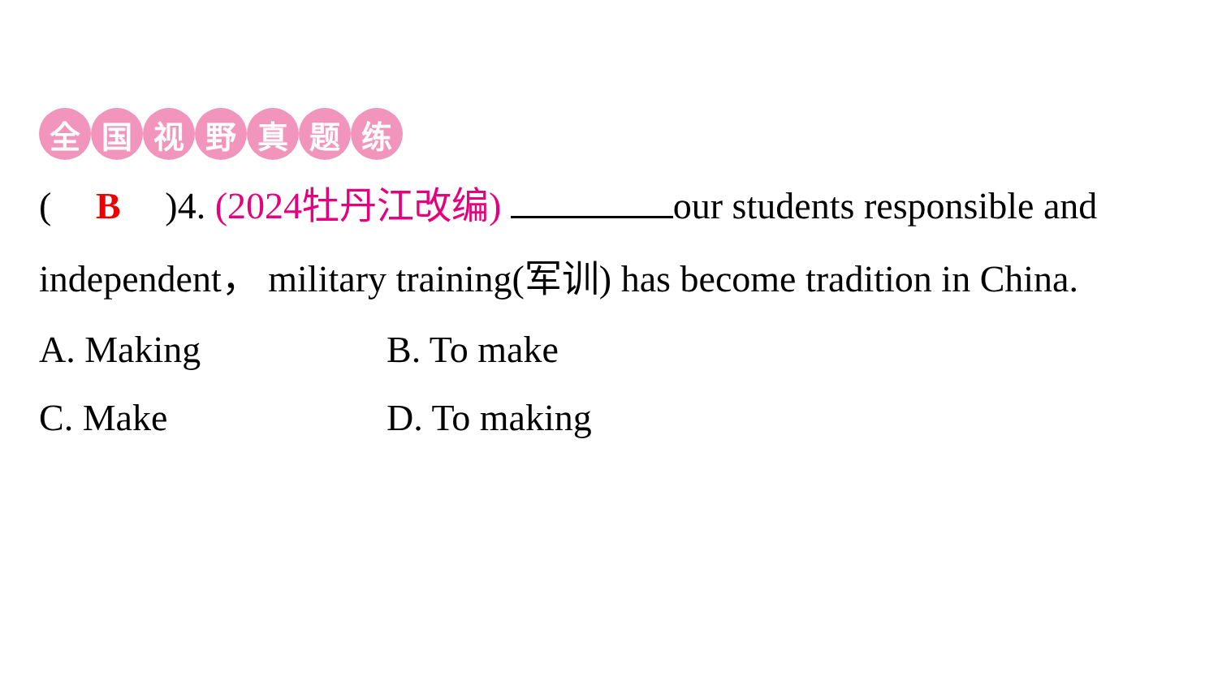全国视野真题练
(B)4. (2024牡丹江改编) our students responsible and independent， military training(军训) has become tradition in China.
A. Making
B. To make
C. Make
D. To making